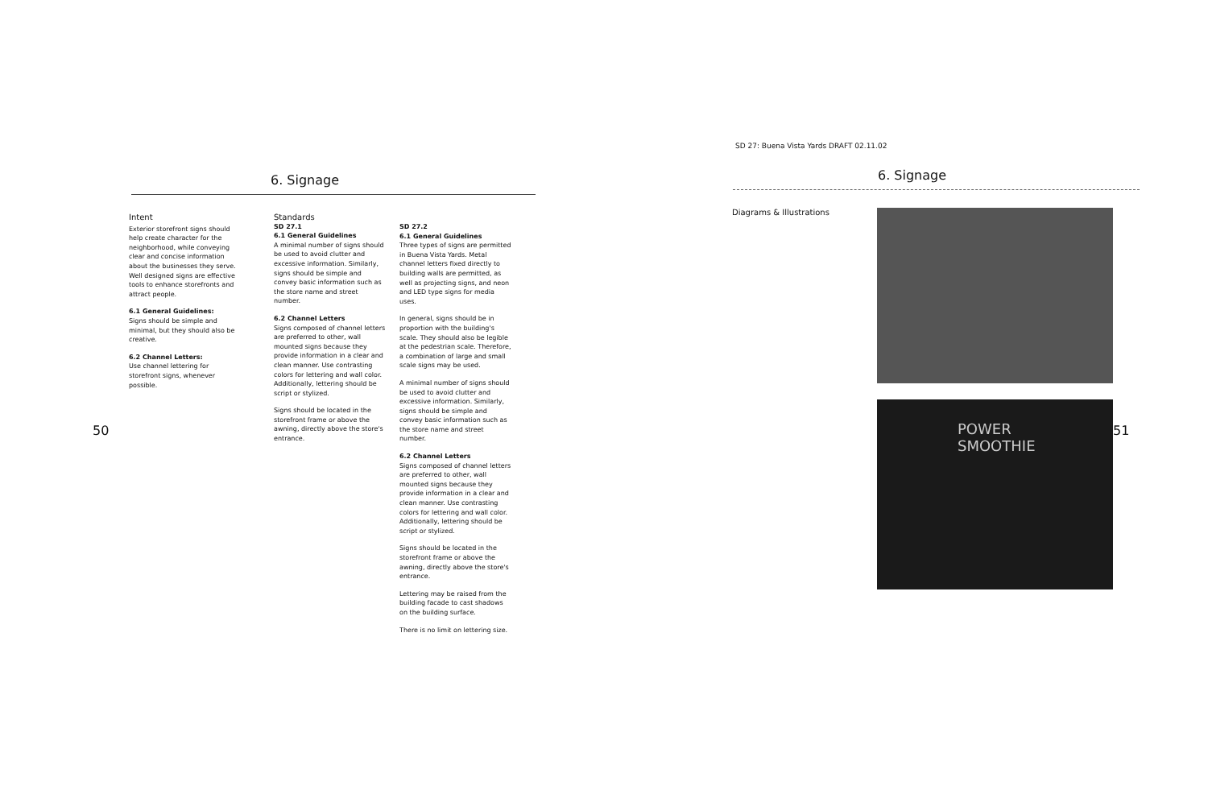6. Signage
Intent
Exterior storefront signs should help create character for the neighborhood, while conveying clear and concise information about the businesses they serve. Well designed signs are effective tools to enhance storefronts and attract people.
6.1 General Guidelines:
Signs should be simple and minimal, but they should also be creative.
6.2 Channel Letters:
Use channel lettering for storefront signs, whenever possible.
Standards
SD 27.1
6.1 General Guidelines
A minimal number of signs should be used to avoid clutter and excessive information. Similarly, signs should be simple and convey basic information such as the store name and street number.
6.2 Channel Letters
Signs composed of channel letters are preferred to other, wall mounted signs because they provide information in a clear and clean manner. Use contrasting colors for lettering and wall color. Additionally, lettering should be script or stylized.
Signs should be located in the storefront frame or above the awning, directly above the store's entrance.
SD 27.2
6.1 General Guidelines
Three types of signs are permitted in Buena Vista Yards. Metal channel letters fixed directly to building walls are permitted, as well as projecting signs, and neon and LED type signs for media uses.
In general, signs should be in proportion with the building's scale. They should also be legible at the pedestrian scale. Therefore, a combination of large and small scale signs may be used.
A minimal number of signs should be used to avoid clutter and excessive information. Similarly, signs should be simple and convey basic information such as the store name and street number.
6.2 Channel Letters
Signs composed of channel letters are preferred to other, wall mounted signs because they provide information in a clear and clean manner. Use contrasting colors for lettering and wall color. Additionally, lettering should be script or stylized.
Signs should be located in the storefront frame or above the awning, directly above the store's entrance.
Lettering may be raised from the building facade to cast shadows on the building surface.
There is no limit on lettering size.
50
SD 27: Buena Vista Yards DRAFT 02.11.02
6. Signage
Diagrams & Illustrations
POWER
SMOOTHIE
51